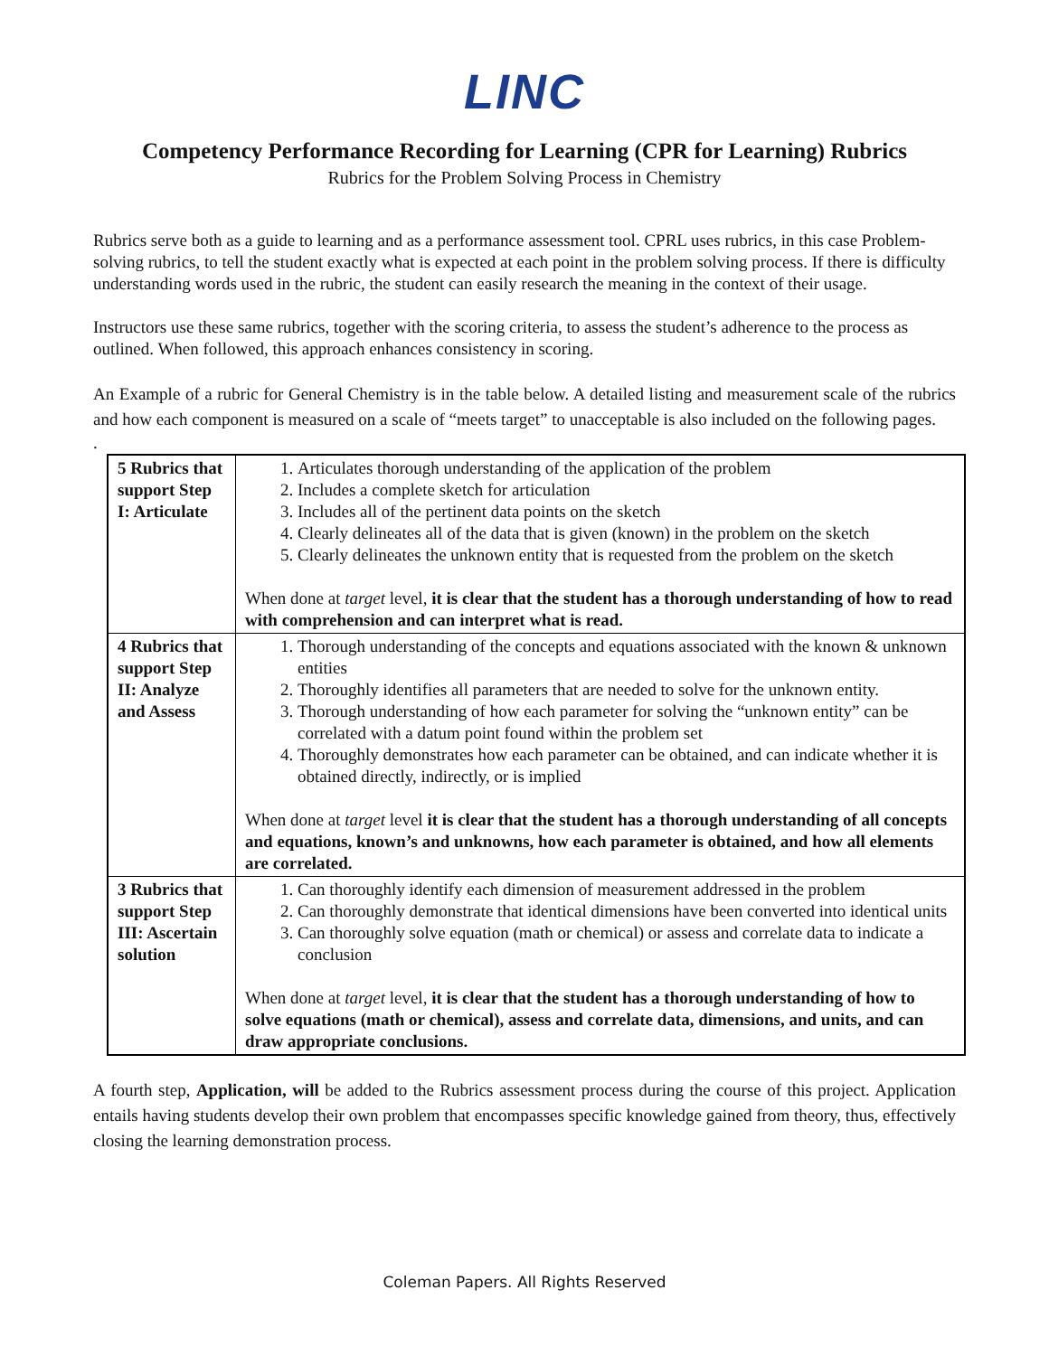LINC
Competency Performance Recording for Learning (CPR for Learning) Rubrics
Rubrics for the Problem Solving Process in Chemistry
Rubrics serve both as a guide to learning and as a performance assessment tool. CPRL uses rubrics, in this case Problem-solving rubrics, to tell the student exactly what is expected at each point in the problem solving process. If there is difficulty understanding words used in the rubric, the student can easily research the meaning in the context of their usage.
Instructors use these same rubrics, together with the scoring criteria, to assess the student’s adherence to the process as outlined. When followed, this approach enhances consistency in scoring.
An Example of a rubric for General Chemistry is in the table below. A detailed listing and measurement scale of the rubrics and how each component is measured on a scale of “meets target” to unacceptable is also included on the following pages.
.
| 5 Rubrics that support Step I: Articulate | 1. Articulates thorough understanding of the application of the problem 2. Includes a complete sketch for articulation 3. Includes all of the pertinent data points on the sketch 4. Clearly delineates all of the data that is given (known) in the problem on the sketch 5. Clearly delineates the unknown entity that is requested from the problem on the sketch When done at target level, it is clear that the student has a thorough understanding of how to read with comprehension and can interpret what is read. |
| 4 Rubrics that support Step II: Analyze and Assess | 1. Thorough understanding of the concepts and equations associated with the known & unknown entities 2. Thoroughly identifies all parameters that are needed to solve for the unknown entity. 3. Thorough understanding of how each parameter for solving the “unknown entity” can be correlated with a datum point found within the problem set 4. Thoroughly demonstrates how each parameter can be obtained, and can indicate whether it is obtained directly, indirectly, or is implied When done at target level it is clear that the student has a thorough understanding of all concepts and equations, known’s and unknowns, how each parameter is obtained, and how all elements are correlated. |
| 3 Rubrics that support Step III: Ascertain solution | 1. Can thoroughly identify each dimension of measurement addressed in the problem 2. Can thoroughly demonstrate that identical dimensions have been converted into identical units 3. Can thoroughly solve equation (math or chemical) or assess and correlate data to indicate a conclusion When done at target level, it is clear that the student has a thorough understanding of how to solve equations (math or chemical), assess and correlate data, dimensions, and units, and can draw appropriate conclusions. |
A fourth step, Application, will be added to the Rubrics assessment process during the course of this project. Application entails having students develop their own problem that encompasses specific knowledge gained from theory, thus, effectively closing the learning demonstration process.
Coleman Papers. All Rights Reserved